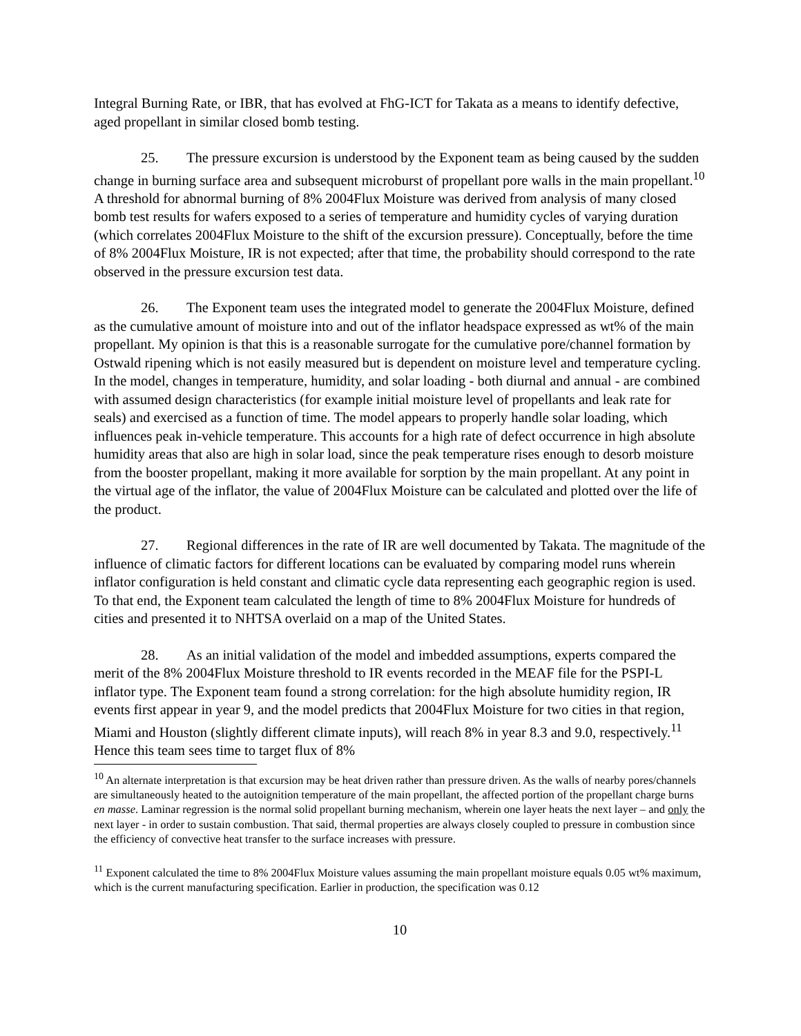Integral Burning Rate, or IBR, that has evolved at FhG-ICT for Takata as a means to identify defective, aged propellant in similar closed bomb testing.
25. The pressure excursion is understood by the Exponent team as being caused by the sudden change in burning surface area and subsequent microburst of propellant pore walls in the main propellant.<sup>10</sup> A threshold for abnormal burning of 8% 2004Flux Moisture was derived from analysis of many closed bomb test results for wafers exposed to a series of temperature and humidity cycles of varying duration (which correlates 2004Flux Moisture to the shift of the excursion pressure). Conceptually, before the time of 8% 2004Flux Moisture, IR is not expected; after that time, the probability should correspond to the rate observed in the pressure excursion test data.
26. The Exponent team uses the integrated model to generate the 2004Flux Moisture, defined as the cumulative amount of moisture into and out of the inflator headspace expressed as wt% of the main propellant. My opinion is that this is a reasonable surrogate for the cumulative pore/channel formation by Ostwald ripening which is not easily measured but is dependent on moisture level and temperature cycling. In the model, changes in temperature, humidity, and solar loading - both diurnal and annual - are combined with assumed design characteristics (for example initial moisture level of propellants and leak rate for seals) and exercised as a function of time. The model appears to properly handle solar loading, which influences peak in-vehicle temperature. This accounts for a high rate of defect occurrence in high absolute humidity areas that also are high in solar load, since the peak temperature rises enough to desorb moisture from the booster propellant, making it more available for sorption by the main propellant. At any point in the virtual age of the inflator, the value of 2004Flux Moisture can be calculated and plotted over the life of the product.
27. Regional differences in the rate of IR are well documented by Takata. The magnitude of the influence of climatic factors for different locations can be evaluated by comparing model runs wherein inflator configuration is held constant and climatic cycle data representing each geographic region is used. To that end, the Exponent team calculated the length of time to 8% 2004Flux Moisture for hundreds of cities and presented it to NHTSA overlaid on a map of the United States.
28. As an initial validation of the model and imbedded assumptions, experts compared the merit of the 8% 2004Flux Moisture threshold to IR events recorded in the MEAF file for the PSPI-L inflator type. The Exponent team found a strong correlation: for the high absolute humidity region, IR events first appear in year 9, and the model predicts that 2004Flux Moisture for two cities in that region, Miami and Houston (slightly different climate inputs), will reach 8% in year 8.3 and 9.0, respectively.<sup>11</sup> Hence this team sees time to target flux of 8%
<sup>10</sup> An alternate interpretation is that excursion may be heat driven rather than pressure driven. As the walls of nearby pores/channels are simultaneously heated to the autoignition temperature of the main propellant, the affected portion of the propellant charge burns en masse. Laminar regression is the normal solid propellant burning mechanism, wherein one layer heats the next layer – and only the next layer - in order to sustain combustion. That said, thermal properties are always closely coupled to pressure in combustion since the efficiency of convective heat transfer to the surface increases with pressure.
<sup>11</sup> Exponent calculated the time to 8% 2004Flux Moisture values assuming the main propellant moisture equals 0.05 wt% maximum, which is the current manufacturing specification. Earlier in production, the specification was 0.12
10